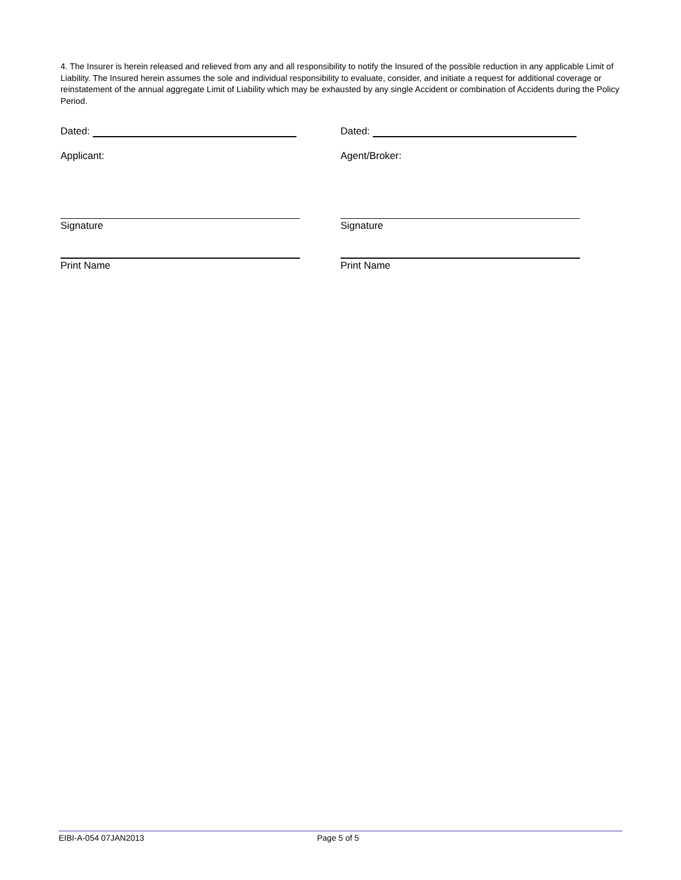4. The Insurer is herein released and relieved from any and all responsibility to notify the Insured of the possible reduction in any applicable Limit of Liability. The Insured herein assumes the sole and individual responsibility to evaluate, consider, and initiate a request for additional coverage or reinstatement of the annual aggregate Limit of Liability which may be exhausted by any single Accident or combination of Accidents during the Policy Period.
Dated:
Applicant:
Signature
Print Name
Dated:
Agent/Broker:
Signature
Print Name
EIBI-A-054 07JAN2013 Page 5 of 5